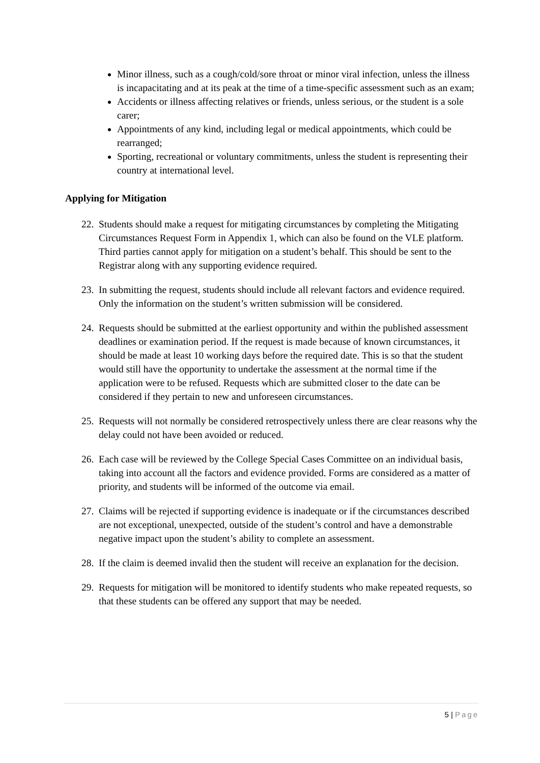Minor illness, such as a cough/cold/sore throat or minor viral infection, unless the illness is incapacitating and at its peak at the time of a time-specific assessment such as an exam;
Accidents or illness affecting relatives or friends, unless serious, or the student is a sole carer;
Appointments of any kind, including legal or medical appointments, which could be rearranged;
Sporting, recreational or voluntary commitments, unless the student is representing their country at international level.
Applying for Mitigation
22. Students should make a request for mitigating circumstances by completing the Mitigating Circumstances Request Form in Appendix 1, which can also be found on the VLE platform. Third parties cannot apply for mitigation on a student’s behalf. This should be sent to the Registrar along with any supporting evidence required.
23. In submitting the request, students should include all relevant factors and evidence required. Only the information on the student’s written submission will be considered.
24. Requests should be submitted at the earliest opportunity and within the published assessment deadlines or examination period. If the request is made because of known circumstances, it should be made at least 10 working days before the required date. This is so that the student would still have the opportunity to undertake the assessment at the normal time if the application were to be refused. Requests which are submitted closer to the date can be considered if they pertain to new and unforeseen circumstances.
25. Requests will not normally be considered retrospectively unless there are clear reasons why the delay could not have been avoided or reduced.
26. Each case will be reviewed by the College Special Cases Committee on an individual basis, taking into account all the factors and evidence provided. Forms are considered as a matter of priority, and students will be informed of the outcome via email.
27. Claims will be rejected if supporting evidence is inadequate or if the circumstances described are not exceptional, unexpected, outside of the student’s control and have a demonstrable negative impact upon the student’s ability to complete an assessment.
28. If the claim is deemed invalid then the student will receive an explanation for the decision.
29. Requests for mitigation will be monitored to identify students who make repeated requests, so that these students can be offered any support that may be needed.
5 | Page